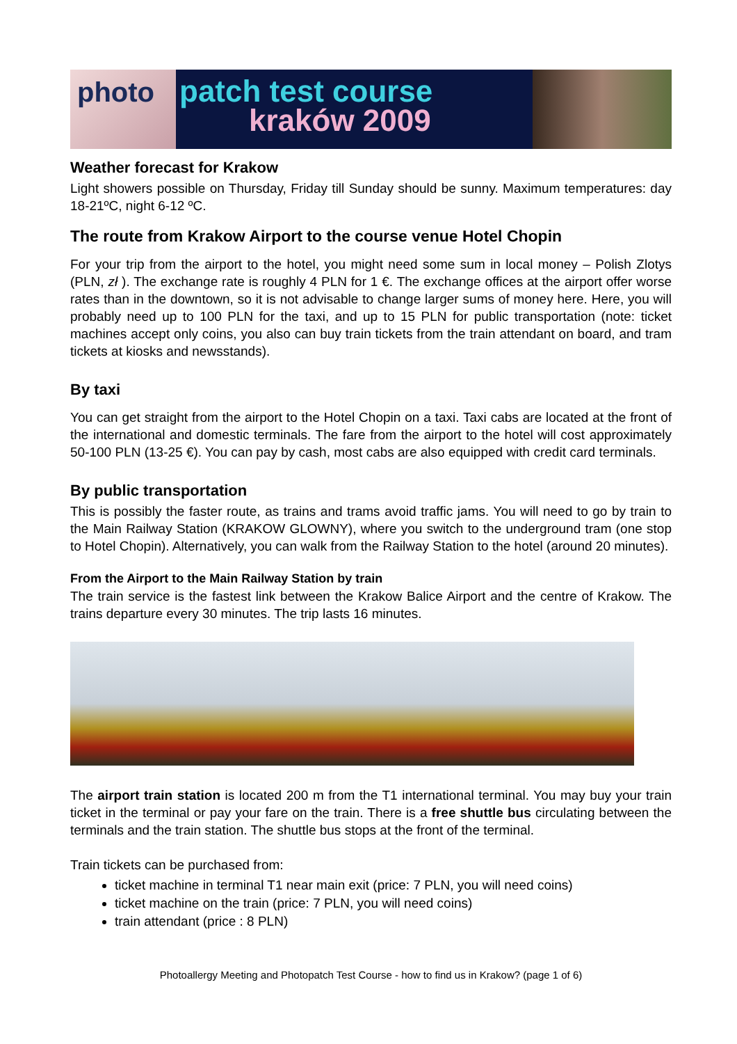photo
patch test course
kraków 2009
Weather forecast for Krakow
Light showers possible on Thursday, Friday till Sunday should be sunny. Maximum temperatures: day 18-21ºC, night 6-12 ºC.
The route from Krakow Airport to the course venue Hotel Chopin
For your trip from the airport to the hotel, you might need some sum in local money – Polish Zlotys (PLN, zł ). The exchange rate is roughly 4 PLN for 1 €. The exchange offices at the airport offer worse rates than in the downtown, so it is not advisable to change larger sums of money here. Here, you will probably need up to 100 PLN for the taxi, and up to 15 PLN for public transportation (note: ticket machines accept only coins, you also can buy train tickets from the train attendant on board, and tram tickets at kiosks and newsstands).
By taxi
You can get straight from the airport to the Hotel Chopin on a taxi. Taxi cabs are located at the front of the international and domestic terminals. The fare from the airport to the hotel will cost approximately 50-100 PLN (13-25 €). You can pay by cash, most cabs are also equipped with credit card terminals.
By public transportation
This is possibly the faster route, as trains and trams avoid traffic jams. You will need to go by train to the Main Railway Station (KRAKOW GLOWNY), where you switch to the underground tram (one stop to Hotel Chopin). Alternatively, you can walk from the Railway Station to the hotel (around 20 minutes).
From the Airport to the Main Railway Station by train
The train service is the fastest link between the Krakow Balice Airport and the centre of Krakow. The trains departure every 30 minutes. The trip lasts 16 minutes.
The airport train station is located 200 m from the T1 international terminal. You may buy your train ticket in the terminal or pay your fare on the train. There is a free shuttle bus circulating between the terminals and the train station. The shuttle bus stops at the front of the terminal.
Train tickets can be purchased from:
ticket machine in terminal T1 near main exit (price: 7 PLN, you will need coins)
ticket machine on the train (price: 7 PLN, you will need coins)
train attendant (price : 8 PLN)
Photoallergy Meeting and Photopatch Test Course - how to find us in Krakow? (page 1 of 6)